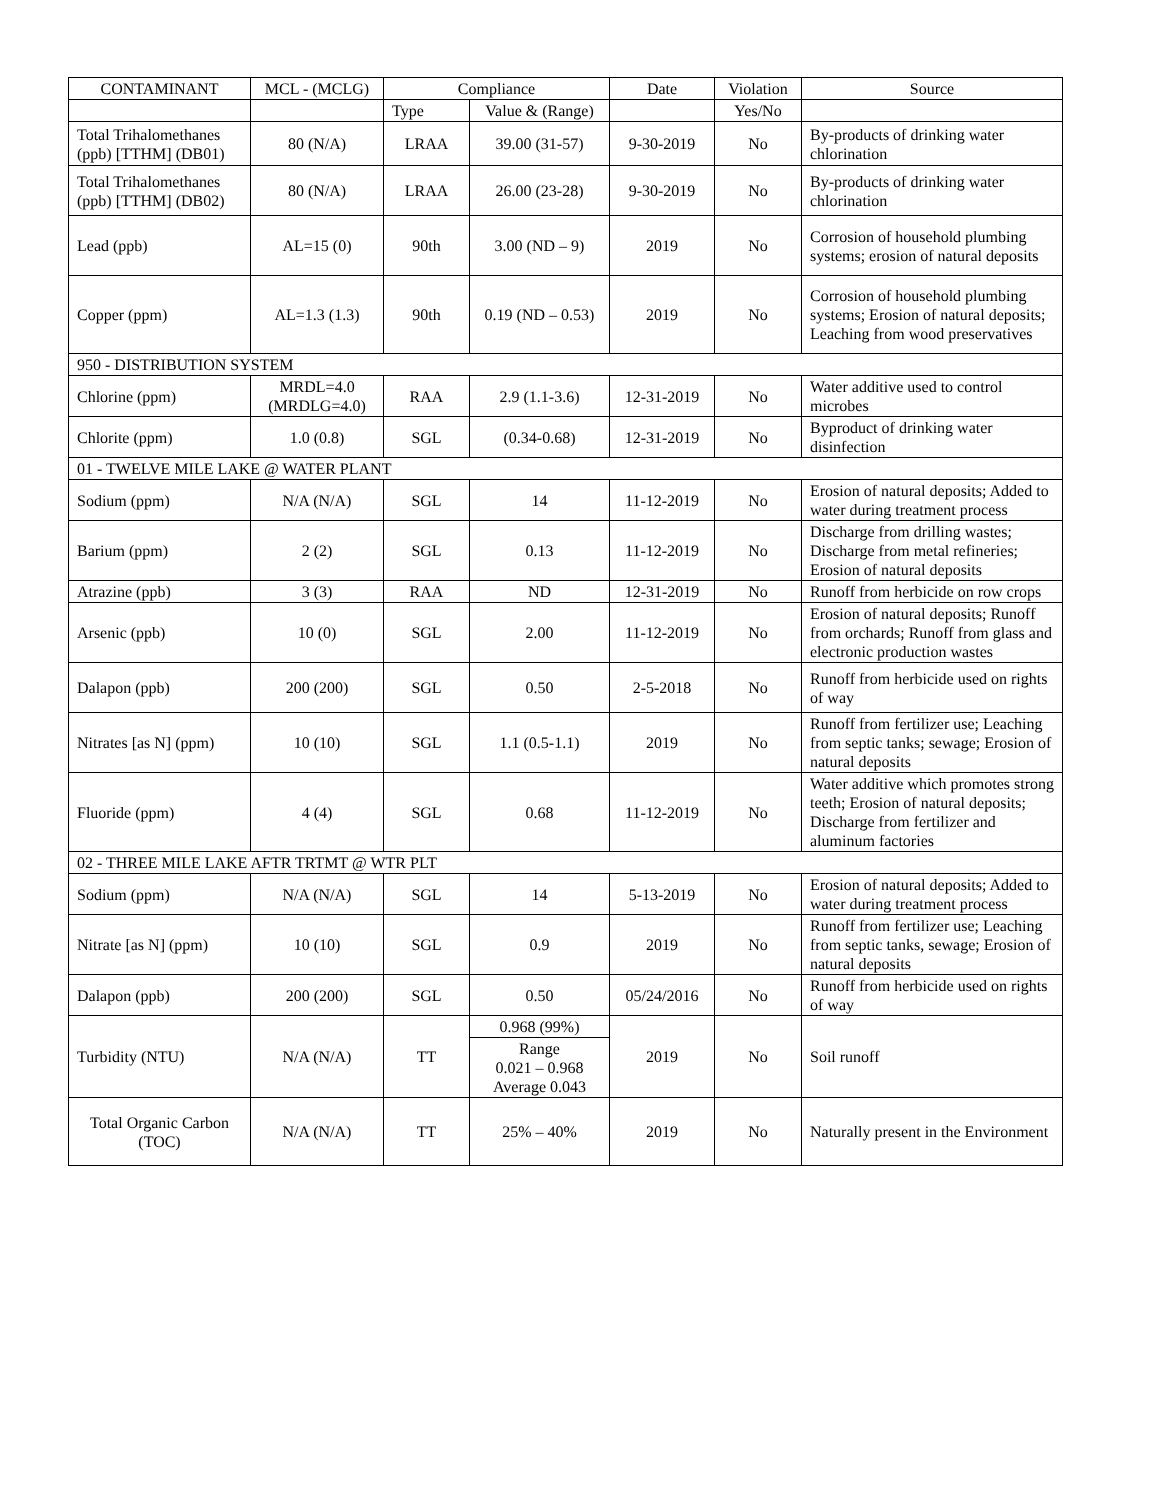| CONTAMINANT | MCL - (MCLG) | Compliance | | Date | Violation | Source |
| --- | --- | --- | --- | --- | --- | --- |
| | | Type | Value & (Range) | | Yes/No | |
| Total Trihalomethanes (ppb) [TTHM] (DB01) | 80 (N/A) | LRAA | 39.00 (31-57) | 9-30-2019 | No | By-products of drinking water chlorination |
| Total Trihalomethanes (ppb) [TTHM] (DB02) | 80 (N/A) | LRAA | 26.00 (23-28) | 9-30-2019 | No | By-products of drinking water chlorination |
| Lead (ppb) | AL=15 (0) | 90th | 3.00 (ND – 9) | 2019 | No | Corrosion of household plumbing systems; erosion of natural deposits |
| Copper (ppm) | AL=1.3 (1.3) | 90th | 0.19 (ND – 0.53) | 2019 | No | Corrosion of household plumbing systems; Erosion of natural deposits; Leaching from wood preservatives |
| 950 - DISTRIBUTION SYSTEM | | | | | | |
| Chlorine (ppm) | MRDL=4.0 (MRDLG=4.0) | RAA | 2.9 (1.1-3.6) | 12-31-2019 | No | Water additive used to control microbes |
| Chlorite (ppm) | 1.0 (0.8) | SGL | (0.34-0.68) | 12-31-2019 | No | Byproduct of drinking water disinfection |
| 01 - TWELVE MILE LAKE @ WATER PLANT | | | | | | |
| Sodium (ppm) | N/A (N/A) | SGL | 14 | 11-12-2019 | No | Erosion of natural deposits; Added to water during treatment process |
| Barium (ppm) | 2 (2) | SGL | 0.13 | 11-12-2019 | No | Discharge from drilling wastes; Discharge from metal refineries; Erosion of natural deposits |
| Atrazine (ppb) | 3 (3) | RAA | ND | 12-31-2019 | No | Runoff from herbicide on row crops |
| Arsenic (ppb) | 10 (0) | SGL | 2.00 | 11-12-2019 | No | Erosion of natural deposits; Runoff from orchards; Runoff from glass and electronic production wastes |
| Dalapon (ppb) | 200 (200) | SGL | 0.50 | 2-5-2018 | No | Runoff from herbicide used on rights of way |
| Nitrates [as N] (ppm) | 10 (10) | SGL | 1.1 (0.5-1.1) | 2019 | No | Runoff from fertilizer use; Leaching from septic tanks; sewage; Erosion of natural deposits |
| Fluoride (ppm) | 4 (4) | SGL | 0.68 | 11-12-2019 | No | Water additive which promotes strong teeth; Erosion of natural deposits; Discharge from fertilizer and aluminum factories |
| 02 - THREE MILE LAKE AFTR TRTMT @ WTR PLT | | | | | | |
| Sodium (ppm) | N/A (N/A) | SGL | 14 | 5-13-2019 | No | Erosion of natural deposits; Added to water during treatment process |
| Nitrate [as N] (ppm) | 10 (10) | SGL | 0.9 | 2019 | No | Runoff from fertilizer use; Leaching from septic tanks, sewage; Erosion of natural deposits |
| Dalapon (ppb) | 200 (200) | SGL | 0.50 | 05/24/2016 | No | Runoff from herbicide used on rights of way |
| Turbidity (NTU) | N/A (N/A) | TT | 0.968 (99%) | 2019 | No | Soil runoff |
| | | | Range 0.021 – 0.968 Average 0.043 | | | |
| Total Organic Carbon (TOC) | N/A (N/A) | TT | 25% – 40% | 2019 | No | Naturally present in the Environment |